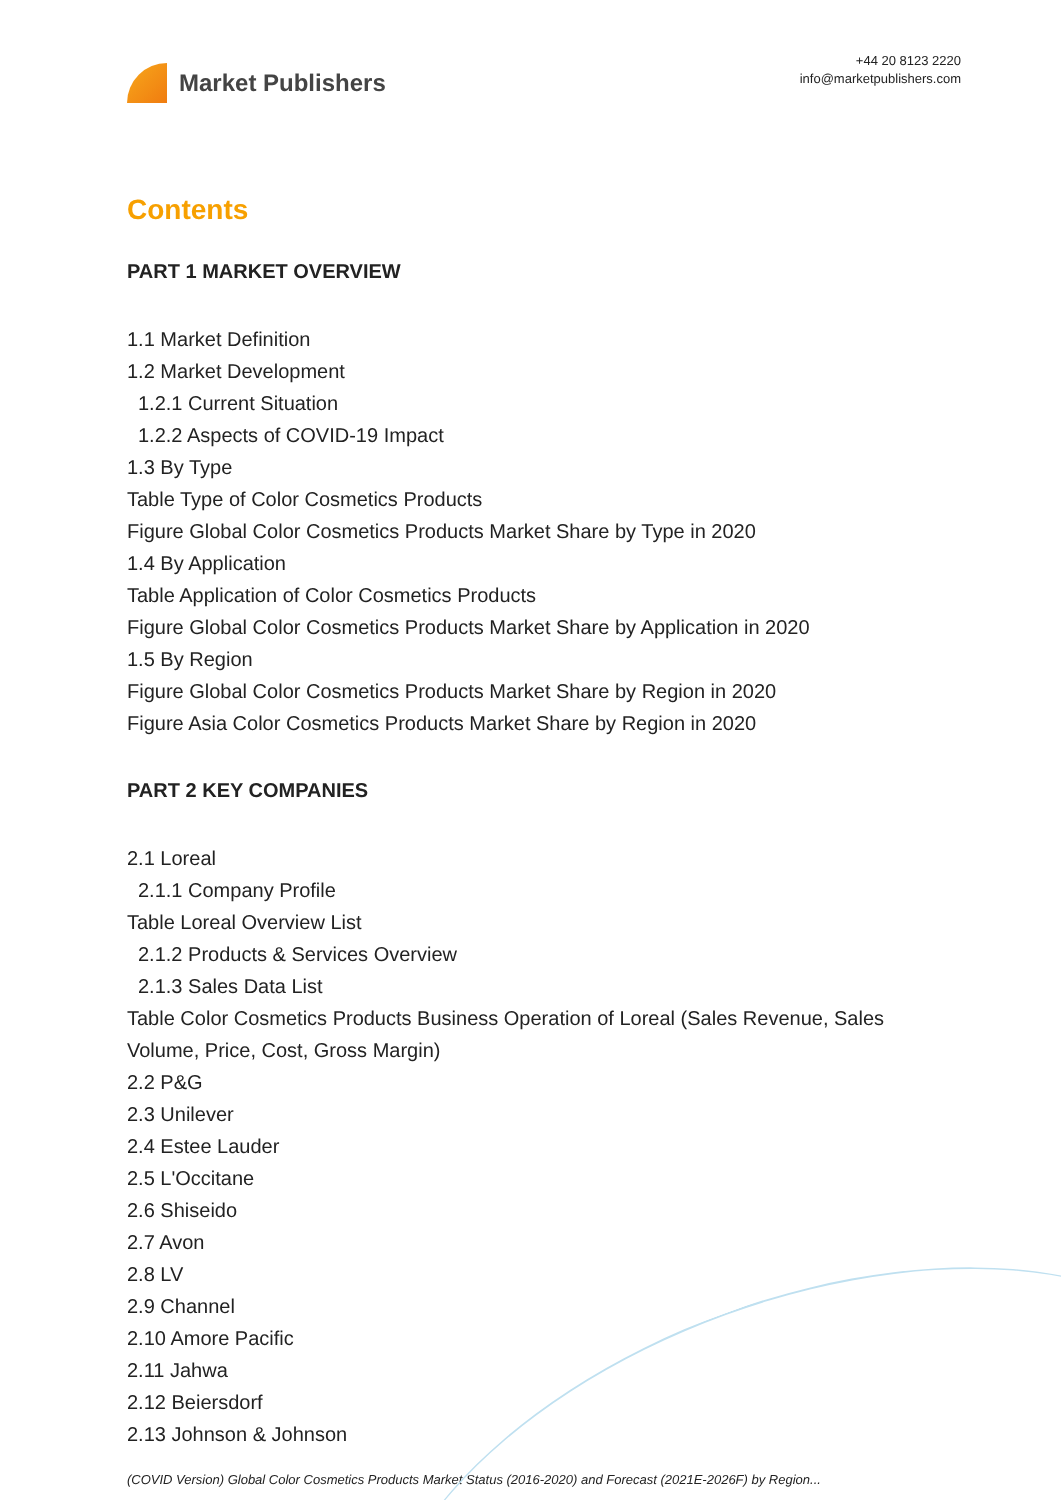Market Publishers
+44 20 8123 2220
info@marketpublishers.com
Contents
PART 1 MARKET OVERVIEW
1.1 Market Definition
1.2 Market Development
1.2.1 Current Situation
1.2.2 Aspects of COVID-19 Impact
1.3 By Type
Table Type of Color Cosmetics Products
Figure Global Color Cosmetics Products Market Share by Type in 2020
1.4 By Application
Table Application of Color Cosmetics Products
Figure Global Color Cosmetics Products Market Share by Application in 2020
1.5 By Region
Figure Global Color Cosmetics Products Market Share by Region in 2020
Figure Asia Color Cosmetics Products Market Share by Region in 2020
PART 2 KEY COMPANIES
2.1 Loreal
2.1.1 Company Profile
Table Loreal Overview List
2.1.2 Products & Services Overview
2.1.3 Sales Data List
Table Color Cosmetics Products Business Operation of Loreal (Sales Revenue, Sales Volume, Price, Cost, Gross Margin)
2.2 P&G
2.3 Unilever
2.4 Estee Lauder
2.5 L'Occitane
2.6 Shiseido
2.7 Avon
2.8 LV
2.9 Channel
2.10 Amore Pacific
2.11 Jahwa
2.12 Beiersdorf
2.13 Johnson & Johnson
(COVID Version) Global Color Cosmetics Products Market Status (2016-2020) and Forecast (2021E-2026F) by Region...